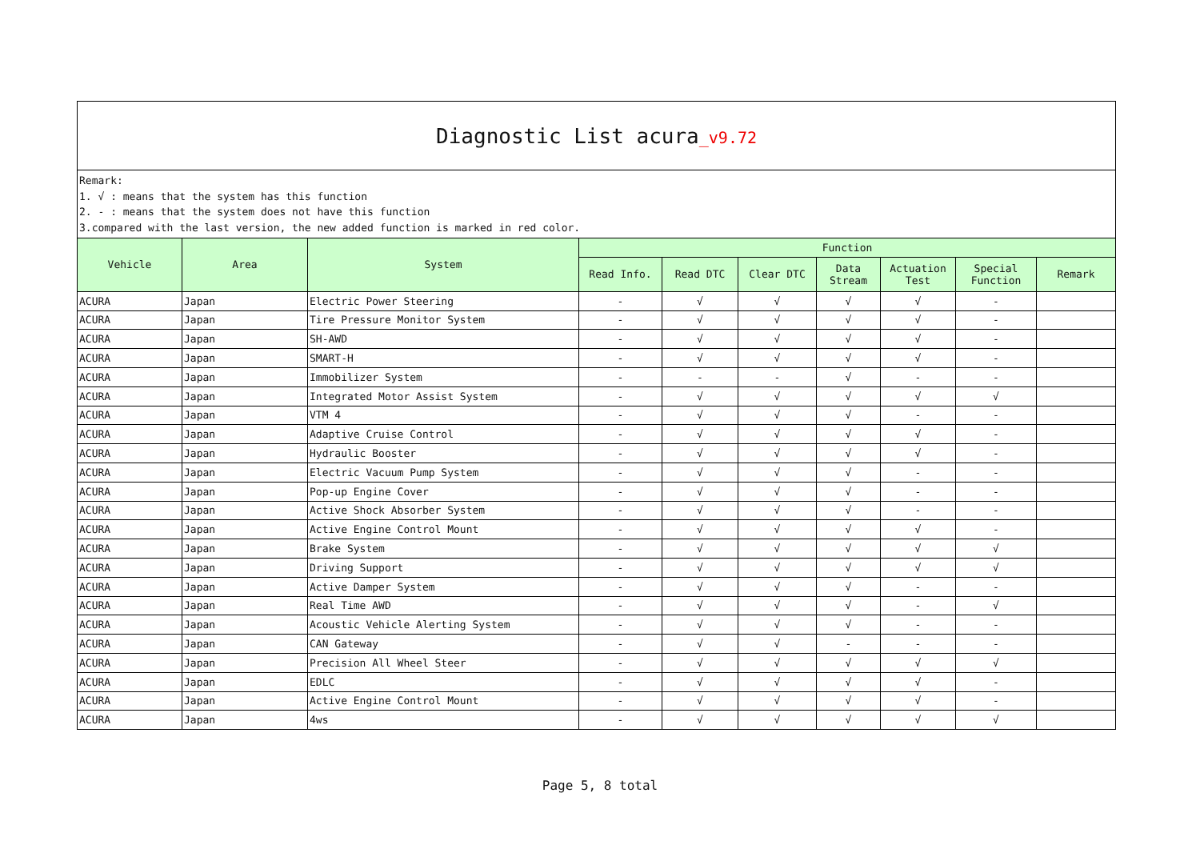| Diagnostic List acura _v9.72 | | | | | | | | | |
| Remark: 1. √ : means that the system has this function 2. - : means that the system does not have this function 3.compared with the last version, the new added function is marked in red color. | | | | | | | | | |
| Vehicle | Area | System | Function | | | | | | |
| | | | Read Info. | Read DTC | Clear DTC | Data Stream | Actuation Test | Special Function | Remark |
| ACURA | Japan | Electric Power Steering | - | √ | √ | √ | √ | - | |
| ACURA | Japan | Tire Pressure Monitor System | - | √ | √ | √ | √ | - | |
| ACURA | Japan | SH-AWD | - | √ | √ | √ | √ | - | |
| ACURA | Japan | SMART-H | - | √ | √ | √ | √ | - | |
| ACURA | Japan | Immobilizer System | - | - | - | √ | - | - | |
| ACURA | Japan | Integrated Motor Assist System | - | √ | √ | √ | √ | √ | |
| ACURA | Japan | VTM 4 | - | √ | √ | √ | - | - | |
| ACURA | Japan | Adaptive Cruise Control | - | √ | √ | √ | √ | - | |
| ACURA | Japan | Hydraulic Booster | - | √ | √ | √ | √ | - | |
| ACURA | Japan | Electric Vacuum Pump System | - | √ | √ | √ | - | - | |
| ACURA | Japan | Pop-up Engine Cover | - | √ | √ | √ | - | - | |
| ACURA | Japan | Active Shock Absorber System | - | √ | √ | √ | - | - | |
| ACURA | Japan | Active Engine Control Mount | - | √ | √ | √ | √ | - | |
| ACURA | Japan | Brake System | - | √ | √ | √ | √ | √ | |
| ACURA | Japan | Driving Support | - | √ | √ | √ | √ | √ | |
| ACURA | Japan | Active Damper System | - | √ | √ | √ | - | - | |
| ACURA | Japan | Real Time AWD | - | √ | √ | √ | - | √ | |
| ACURA | Japan | Acoustic Vehicle Alerting System | - | √ | √ | √ | - | - | |
| ACURA | Japan | CAN Gateway | - | √ | √ | - | - | - | |
| ACURA | Japan | Precision All Wheel Steer | - | √ | √ | √ | √ | √ | |
| ACURA | Japan | EDLC | - | √ | √ | √ | √ | - | |
| ACURA | Japan | Active Engine Control Mount | - | √ | √ | √ | √ | - | |
| ACURA | Japan | 4ws | - | √ | √ | √ | √ | √ | |
Page 5, 8 total